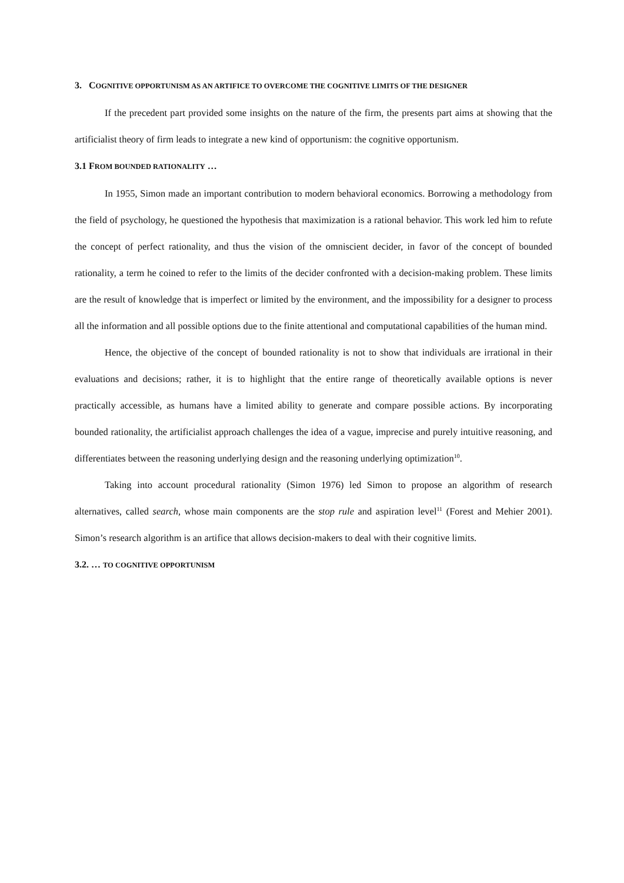3. COGNITIVE OPPORTUNISM AS AN ARTIFICE TO OVERCOME THE COGNITIVE LIMITS OF THE DESIGNER
If the precedent part provided some insights on the nature of the firm, the presents part aims at showing that the artificialist theory of firm leads to integrate a new kind of opportunism: the cognitive opportunism.
3.1 FROM BOUNDED RATIONALITY …
In 1955, Simon made an important contribution to modern behavioral economics. Borrowing a methodology from the field of psychology, he questioned the hypothesis that maximization is a rational behavior. This work led him to refute the concept of perfect rationality, and thus the vision of the omniscient decider, in favor of the concept of bounded rationality, a term he coined to refer to the limits of the decider confronted with a decision-making problem. These limits are the result of knowledge that is imperfect or limited by the environment, and the impossibility for a designer to process all the information and all possible options due to the finite attentional and computational capabilities of the human mind.
Hence, the objective of the concept of bounded rationality is not to show that individuals are irrational in their evaluations and decisions; rather, it is to highlight that the entire range of theoretically available options is never practically accessible, as humans have a limited ability to generate and compare possible actions. By incorporating bounded rationality, the artificialist approach challenges the idea of a vague, imprecise and purely intuitive reasoning, and differentiates between the reasoning underlying design and the reasoning underlying optimization<sup>10</sup>.
Taking into account procedural rationality (Simon 1976) led Simon to propose an algorithm of research alternatives, called search, whose main components are the stop rule and aspiration level<sup>11</sup> (Forest and Mehier 2001). Simon’s research algorithm is an artifice that allows decision-makers to deal with their cognitive limits.
3.2. … TO COGNITIVE OPPORTUNISM